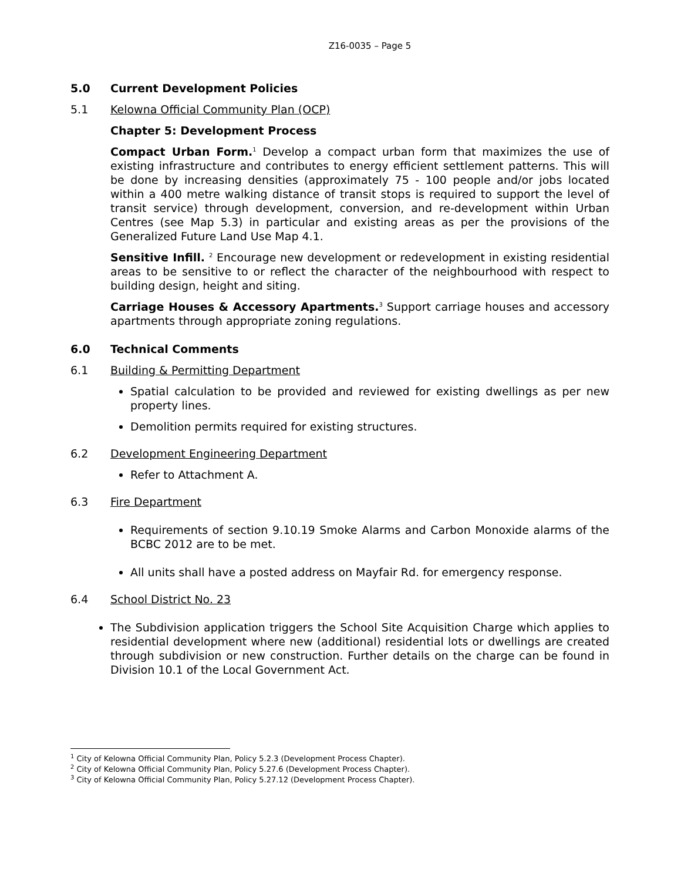Z16-0035 – Page 5
5.0 Current Development Policies
5.1 Kelowna Official Community Plan (OCP)
Chapter 5: Development Process
Compact Urban Form.<sup>1</sup> Develop a compact urban form that maximizes the use of existing infrastructure and contributes to energy efficient settlement patterns. This will be done by increasing densities (approximately 75 - 100 people and/or jobs located within a 400 metre walking distance of transit stops is required to support the level of transit service) through development, conversion, and re-development within Urban Centres (see Map 5.3) in particular and existing areas as per the provisions of the Generalized Future Land Use Map 4.1.
Sensitive Infill. <sup>2</sup> Encourage new development or redevelopment in existing residential areas to be sensitive to or reflect the character of the neighbourhood with respect to building design, height and siting.
Carriage Houses & Accessory Apartments.<sup>3</sup> Support carriage houses and accessory apartments through appropriate zoning regulations.
6.0 Technical Comments
6.1 Building & Permitting Department
Spatial calculation to be provided and reviewed for existing dwellings as per new property lines.
Demolition permits required for existing structures.
6.2 Development Engineering Department
Refer to Attachment A.
6.3 Fire Department
Requirements of section 9.10.19 Smoke Alarms and Carbon Monoxide alarms of the BCBC 2012 are to be met.
All units shall have a posted address on Mayfair Rd. for emergency response.
6.4 School District No. 23
The Subdivision application triggers the School Site Acquisition Charge which applies to residential development where new (additional) residential lots or dwellings are created through subdivision or new construction. Further details on the charge can be found in Division 10.1 of the Local Government Act.
<sup>1</sup> City of Kelowna Official Community Plan, Policy 5.2.3 (Development Process Chapter).
<sup>2</sup> City of Kelowna Official Community Plan, Policy 5.27.6 (Development Process Chapter).
<sup>3</sup> City of Kelowna Official Community Plan, Policy 5.27.12 (Development Process Chapter).